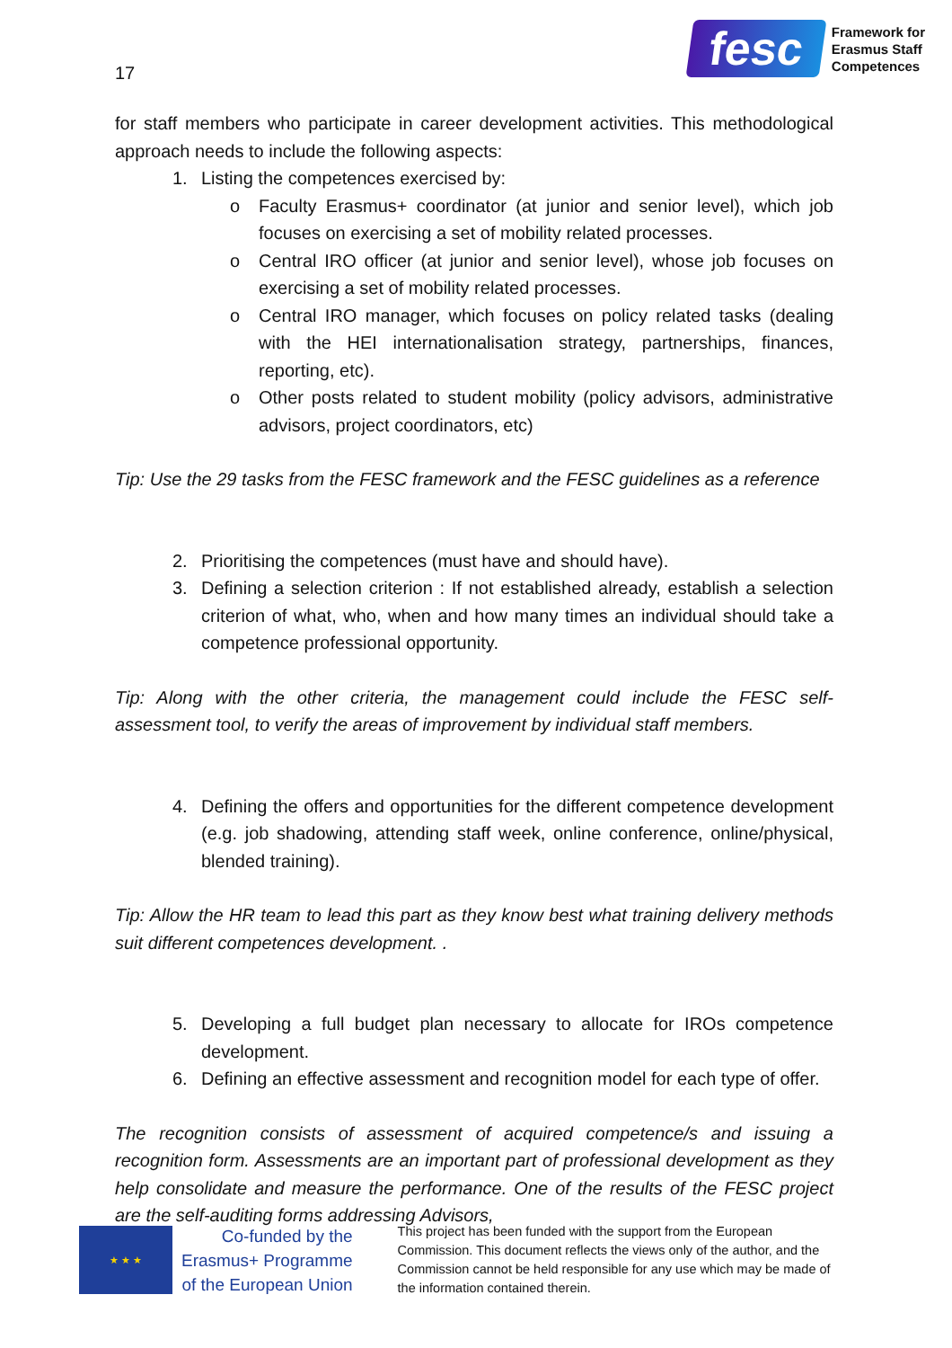17
fesc
Framework for
Erasmus Staff
Competences
for staff members who participate in career development activities. This methodological approach needs to include the following aspects:
1. Listing the competences exercised by:
o Faculty Erasmus+ coordinator (at junior and senior level), which job focuses on exercising a set of mobility related processes.
o Central IRO officer (at junior and senior level), whose job focuses on exercising a set of mobility related processes.
o Central IRO manager, which focuses on policy related tasks (dealing with the HEI internationalisation strategy, partnerships, finances, reporting, etc).
o Other posts related to student mobility (policy advisors, administrative advisors, project coordinators, etc)
Tip: Use the 29 tasks from the FESC framework and the FESC guidelines as a reference
2. Prioritising the competences (must have and should have).
3. Defining a selection criterion : If not established already, establish a selection criterion of what, who, when and how many times an individual should take a competence professional opportunity.
Tip: Along with the other criteria, the management could include the FESC self-assessment tool, to verify the areas of improvement by individual staff members.
4. Defining the offers and opportunities for the different competence development (e.g. job shadowing, attending staff week, online conference, online/physical, blended training).
Tip: Allow the HR team to lead this part as they know best what training delivery methods suit different competences development. .
5. Developing a full budget plan necessary to allocate for IROs competence development.
6. Defining an effective assessment and recognition model for each type of offer.
The recognition consists of assessment of acquired competence/s and issuing a recognition form. Assessments are an important part of professional development as they help consolidate and measure the performance. One of the results of the FESC project are the self-auditing forms addressing Advisors,
★ ★ ★
Co-funded by the
Erasmus+ Programme
of the European Union
This project has been funded with the support from the European Commission. This document reflects the views only of the author, and the Commission cannot be held responsible for any use which may be made of the information contained therein.